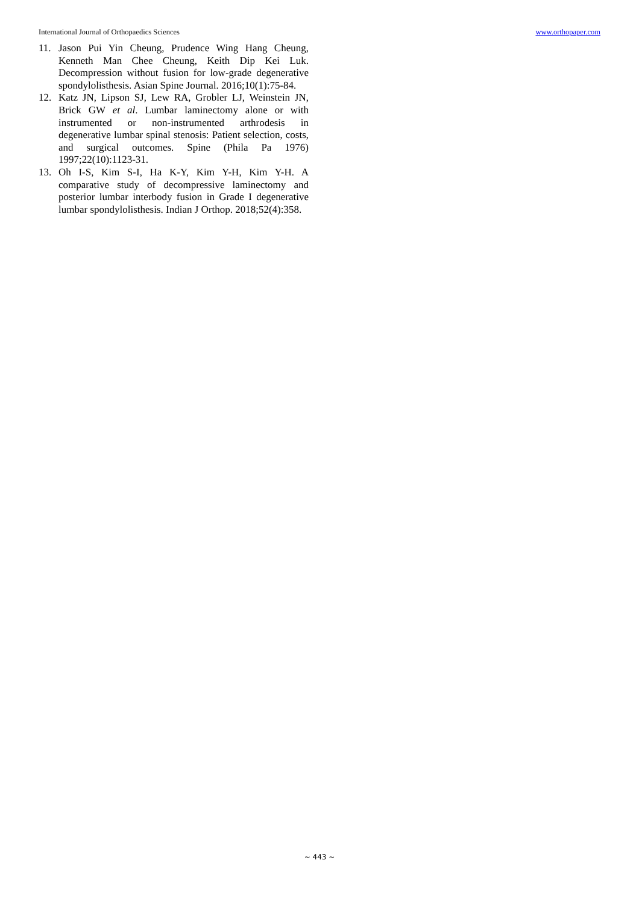International Journal of Orthopaedics Sciences www.orthopaper.com
11. Jason Pui Yin Cheung, Prudence Wing Hang Cheung, Kenneth Man Chee Cheung, Keith Dip Kei Luk. Decompression without fusion for low-grade degenerative spondylolisthesis. Asian Spine Journal. 2016;10(1):75-84.
12. Katz JN, Lipson SJ, Lew RA, Grobler LJ, Weinstein JN, Brick GW et al. Lumbar laminectomy alone or with instrumented or non-instrumented arthrodesis in degenerative lumbar spinal stenosis: Patient selection, costs, and surgical outcomes. Spine (Phila Pa 1976) 1997;22(10):1123-31.
13. Oh I-S, Kim S-I, Ha K-Y, Kim Y-H, Kim Y-H. A comparative study of decompressive laminectomy and posterior lumbar interbody fusion in Grade I degenerative lumbar spondylolisthesis. Indian J Orthop. 2018;52(4):358.
~ 443 ~